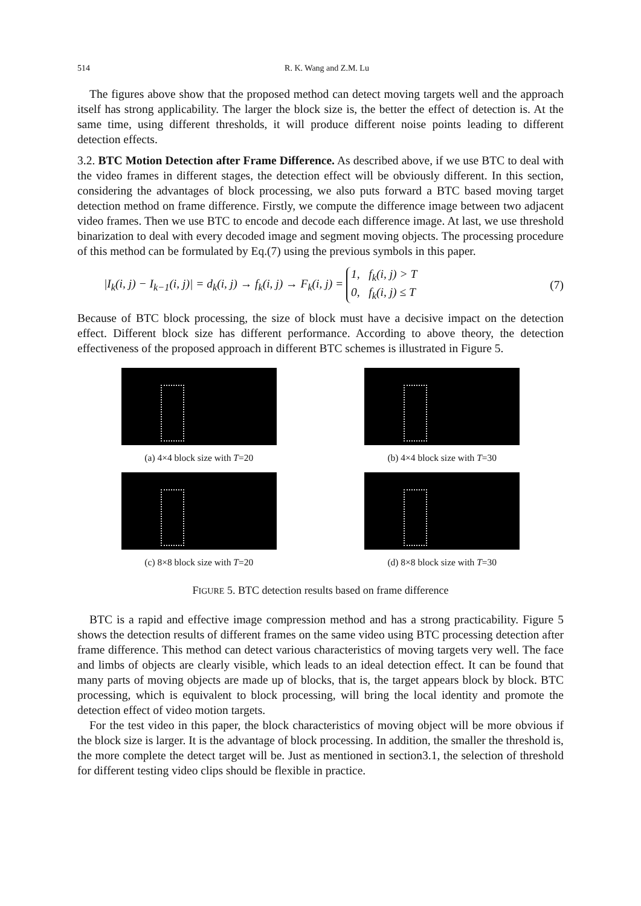514 R. K. Wang and Z.M. Lu
The figures above show that the proposed method can detect moving targets well and the approach itself has strong applicability. The larger the block size is, the better the effect of detection is. At the same time, using different thresholds, it will produce different noise points leading to different detection effects.
3.2. BTC Motion Detection after Frame Difference. As described above, if we use BTC to deal with the video frames in different stages, the detection effect will be obviously different. In this section, considering the advantages of block processing, we also puts forward a BTC based moving target detection method on frame difference. Firstly, we compute the difference image between two adjacent video frames. Then we use BTC to encode and decode each difference image. At last, we use threshold binarization to deal with every decoded image and segment moving objects. The processing procedure of this method can be formulated by Eq.(7) using the previous symbols in this paper.
|I<sub>k</sub>(i, j) − I<sub>k−1</sub>(i, j)| = d<sub>k</sub>(i, j) → f<sub>k</sub>(i, j) → F<sub>k</sub>(i, j) = 1, f<sub>k</sub>(i, j) > T
0, f<sub>k</sub>(i, j) ≤ T (7)
Because of BTC block processing, the size of block must have a decisive impact on the detection effect. Different block size has different performance. According to above theory, the detection effectiveness of the proposed approach in different BTC schemes is illustrated in Figure 5.
(a) 4×4 block size with T=20
(b) 4×4 block size with T=30
(c) 8×8 block size with T=20
(d) 8×8 block size with T=30
FIGURE 5. BTC detection results based on frame difference
BTC is a rapid and effective image compression method and has a strong practicability. Figure 5 shows the detection results of different frames on the same video using BTC processing detection after frame difference. This method can detect various characteristics of moving targets very well. The face and limbs of objects are clearly visible, which leads to an ideal detection effect. It can be found that many parts of moving objects are made up of blocks, that is, the target appears block by block. BTC processing, which is equivalent to block processing, will bring the local identity and promote the detection effect of video motion targets.
For the test video in this paper, the block characteristics of moving object will be more obvious if the block size is larger. It is the advantage of block processing. In addition, the smaller the threshold is, the more complete the detect target will be. Just as mentioned in section3.1, the selection of threshold for different testing video clips should be flexible in practice.